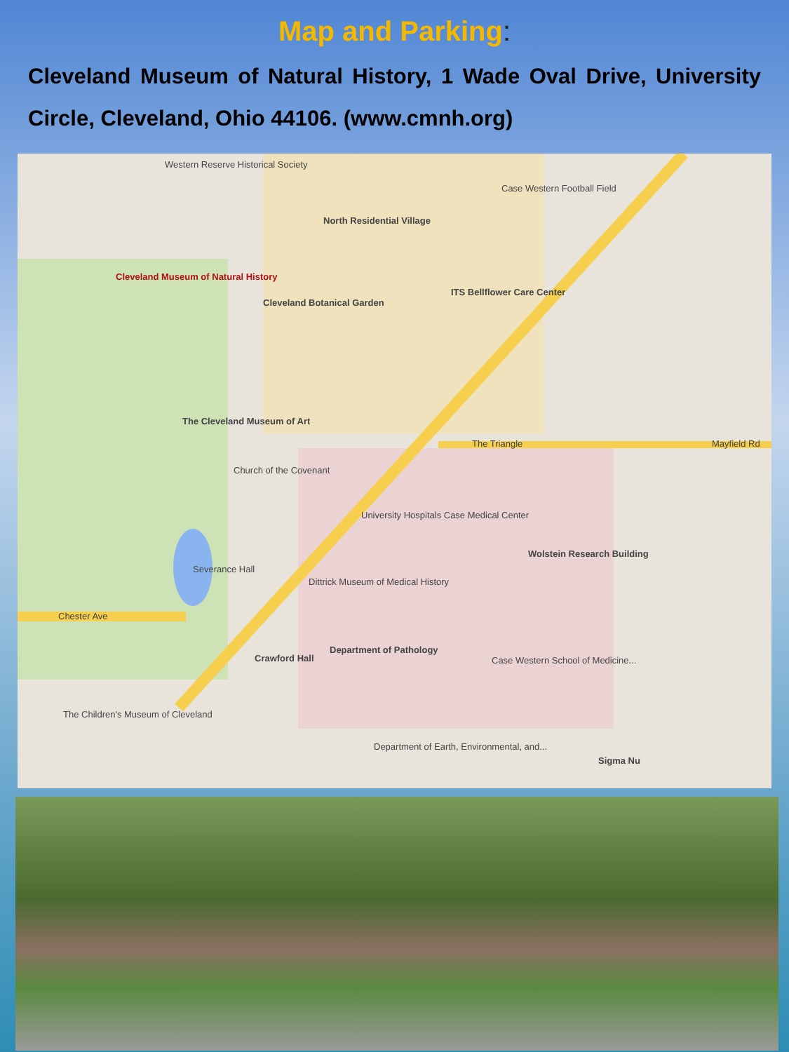Map and Parking:
Cleveland Museum of Natural History, 1 Wade Oval Drive, University Circle, Cleveland, Ohio 44106. (www.cmnh.org)
Western Reserve Historical Society
Case Western Football Field
North Residential Village
Cleveland Museum of Natural History
Cleveland Botanical Garden
ITS Bellflower Care Center
The Cleveland Museum of Art
The Triangle Mayfield Rd
Church of the Covenant
University Hospitals Case Medical Center
Wolstein Research Building
Severance Hall
Dittrick Museum of Medical History
Chester Ave
Department of Pathology
Crawford Hall Case Western School of Medicine...
The Children's Museum of Cleveland
Department of Earth, Environmental, and...
Sigma Nu